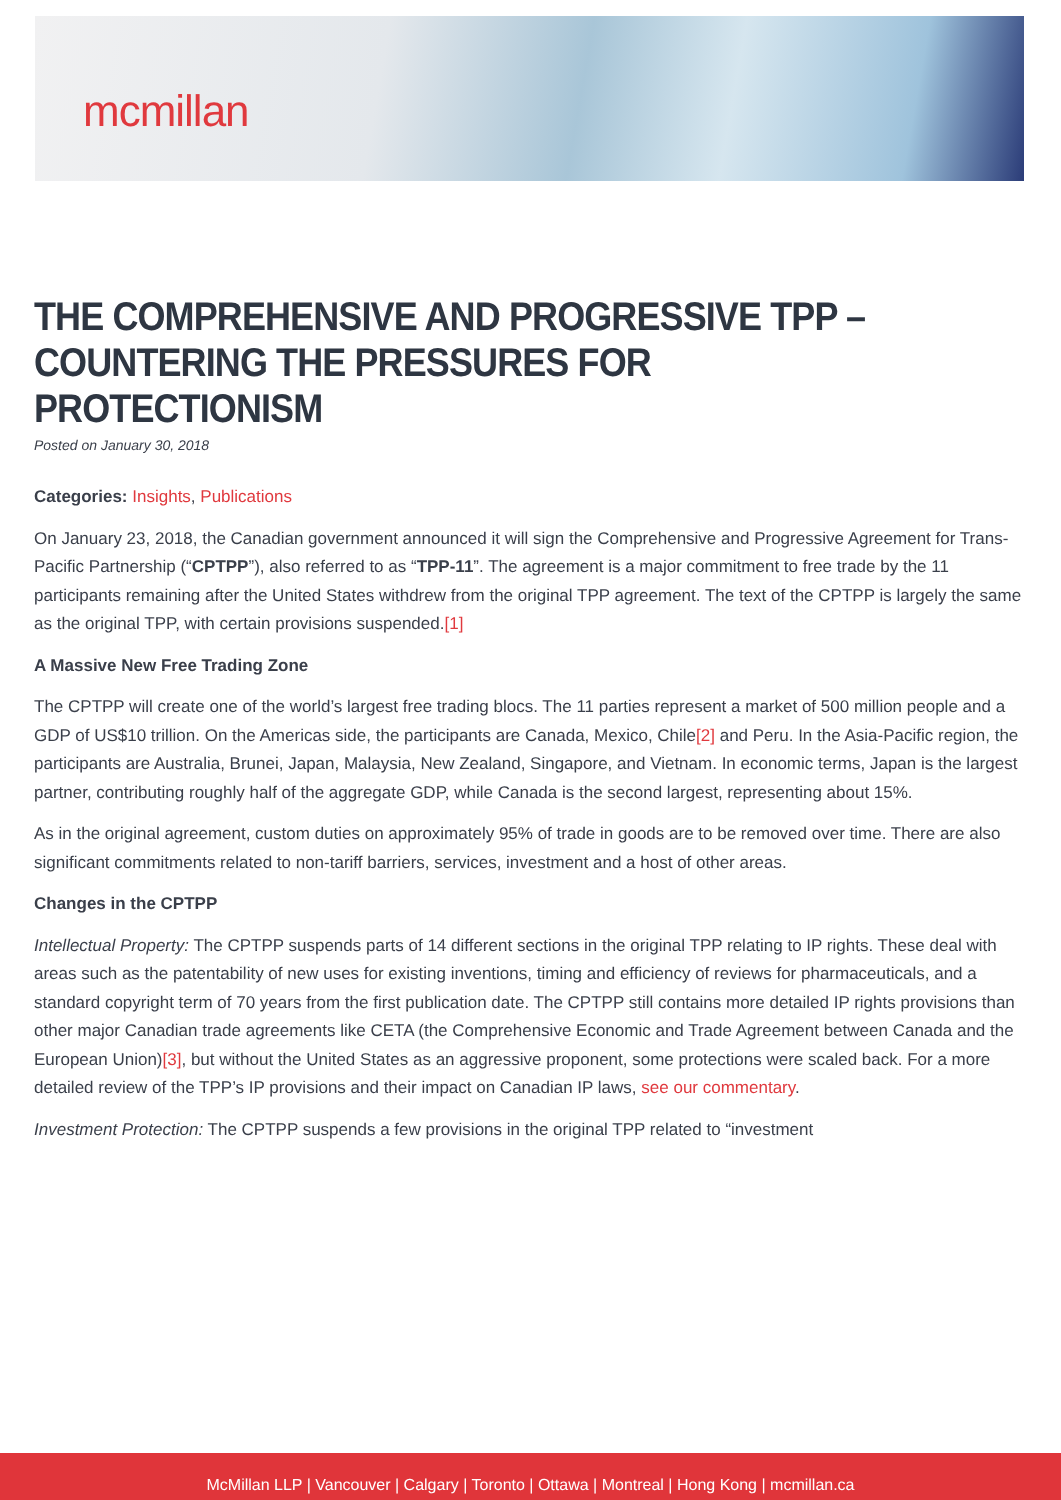mcmillan
THE COMPREHENSIVE AND PROGRESSIVE TPP – COUNTERING THE PRESSURES FOR PROTECTIONISM
Posted on January 30, 2018
Categories: Insights, Publications
On January 23, 2018, the Canadian government announced it will sign the Comprehensive and Progressive Agreement for Trans-Pacific Partnership (“CPTPP”), also referred to as “TPP-11”. The agreement is a major commitment to free trade by the 11 participants remaining after the United States withdrew from the original TPP agreement. The text of the CPTPP is largely the same as the original TPP, with certain provisions suspended.[1]
A Massive New Free Trading Zone
The CPTPP will create one of the world’s largest free trading blocs. The 11 parties represent a market of 500 million people and a GDP of US$10 trillion. On the Americas side, the participants are Canada, Mexico, Chile[2] and Peru. In the Asia-Pacific region, the participants are Australia, Brunei, Japan, Malaysia, New Zealand, Singapore, and Vietnam. In economic terms, Japan is the largest partner, contributing roughly half of the aggregate GDP, while Canada is the second largest, representing about 15%.
As in the original agreement, custom duties on approximately 95% of trade in goods are to be removed over time. There are also significant commitments related to non-tariff barriers, services, investment and a host of other areas.
Changes in the CPTPP
Intellectual Property: The CPTPP suspends parts of 14 different sections in the original TPP relating to IP rights. These deal with areas such as the patentability of new uses for existing inventions, timing and efficiency of reviews for pharmaceuticals, and a standard copyright term of 70 years from the first publication date. The CPTPP still contains more detailed IP rights provisions than other major Canadian trade agreements like CETA (the Comprehensive Economic and Trade Agreement between Canada and the European Union)[3], but without the United States as an aggressive proponent, some protections were scaled back. For a more detailed review of the TPP’s IP provisions and their impact on Canadian IP laws, see our commentary.
Investment Protection: The CPTPP suspends a few provisions in the original TPP related to “investment
McMillan LLP | Vancouver | Calgary | Toronto | Ottawa | Montreal | Hong Kong | mcmillan.ca